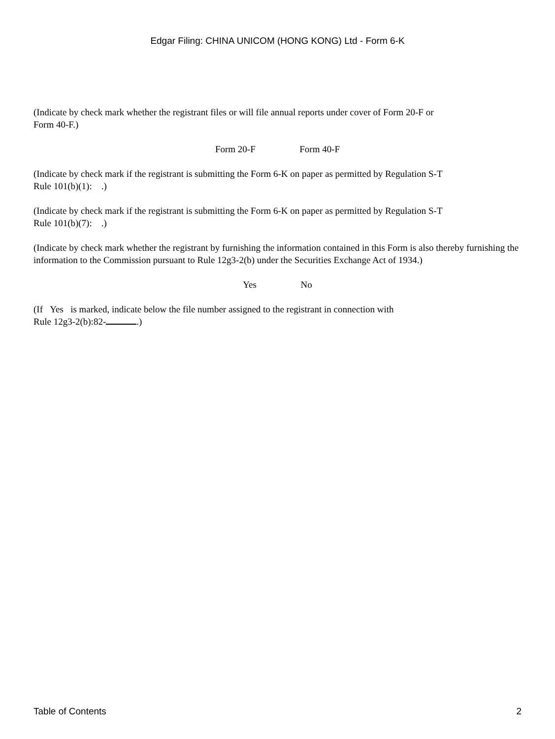Edgar Filing: CHINA UNICOM (HONG KONG) Ltd - Form 6-K
(Indicate by check mark whether the registrant files or will file annual reports under cover of Form 20-F or
Form 40-F.)
Form 20-F Form 40-F
(Indicate by check mark if the registrant is submitting the Form 6-K on paper as permitted by Regulation S-T
Rule 101(b)(1): .)
(Indicate by check mark if the registrant is submitting the Form 6-K on paper as permitted by Regulation S-T
Rule 101(b)(7): .)
(Indicate by check mark whether the registrant by furnishing the information contained in this Form is also thereby furnishing the information to the Commission pursuant to Rule 12g3-2(b) under the Securities Exchange Act of 1934.)
Yes No
(If Yes is marked, indicate below the file number assigned to the registrant in connection with
Rule 12g3-2(b):82- .)
Table of Contents 2